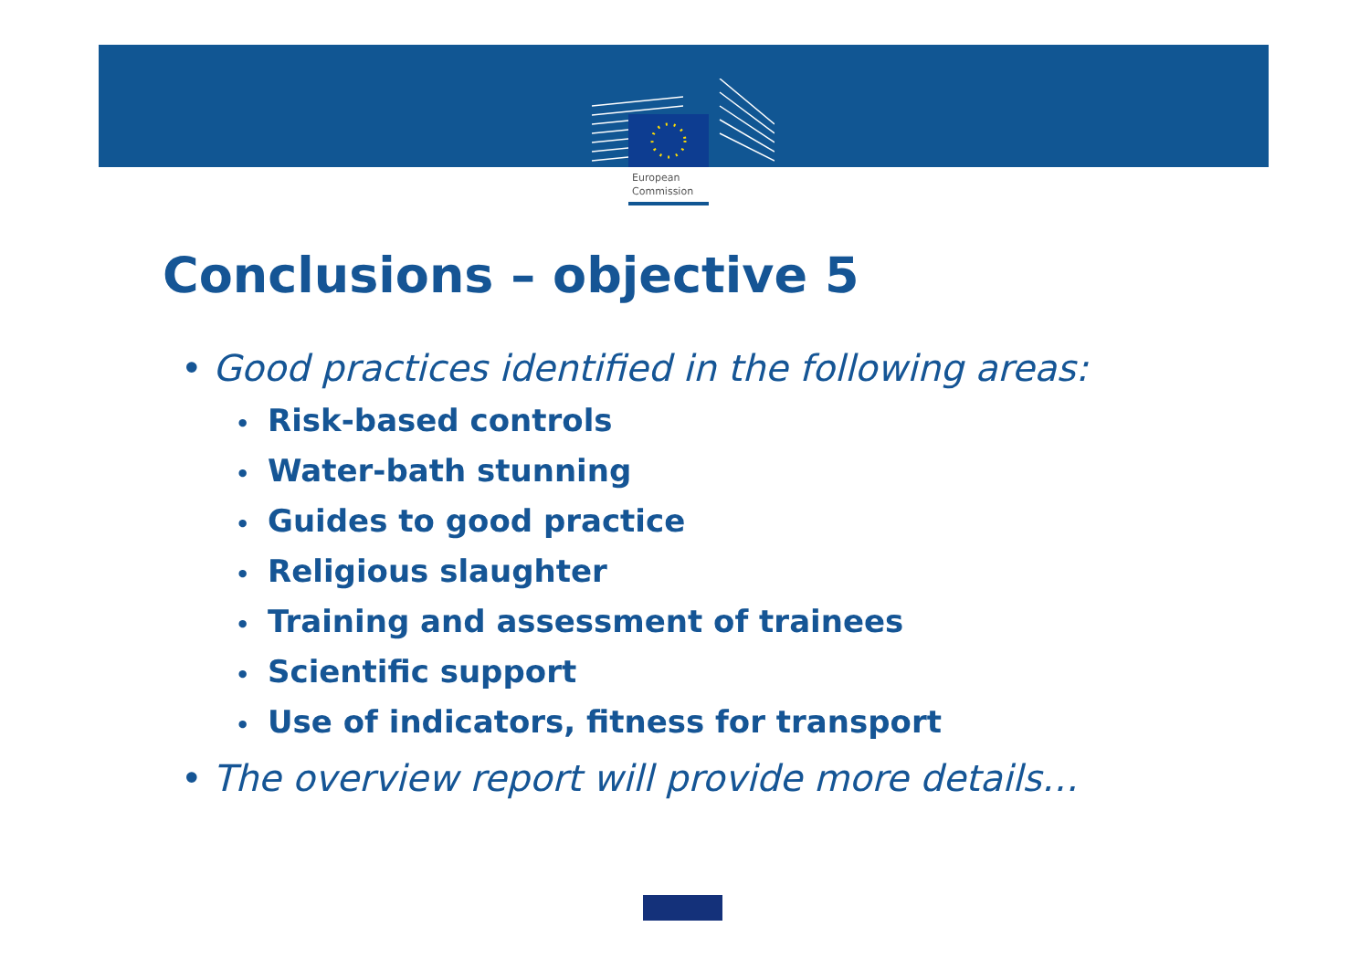European
Commission
Conclusions – objective 5
• Good practices identified in the following areas:
• Risk-based controls
• Water-bath stunning
• Guides to good practice
• Religious slaughter
• Training and assessment of trainees
• Scientific support
• Use of indicators, fitness for transport
• The overview report will provide more details…